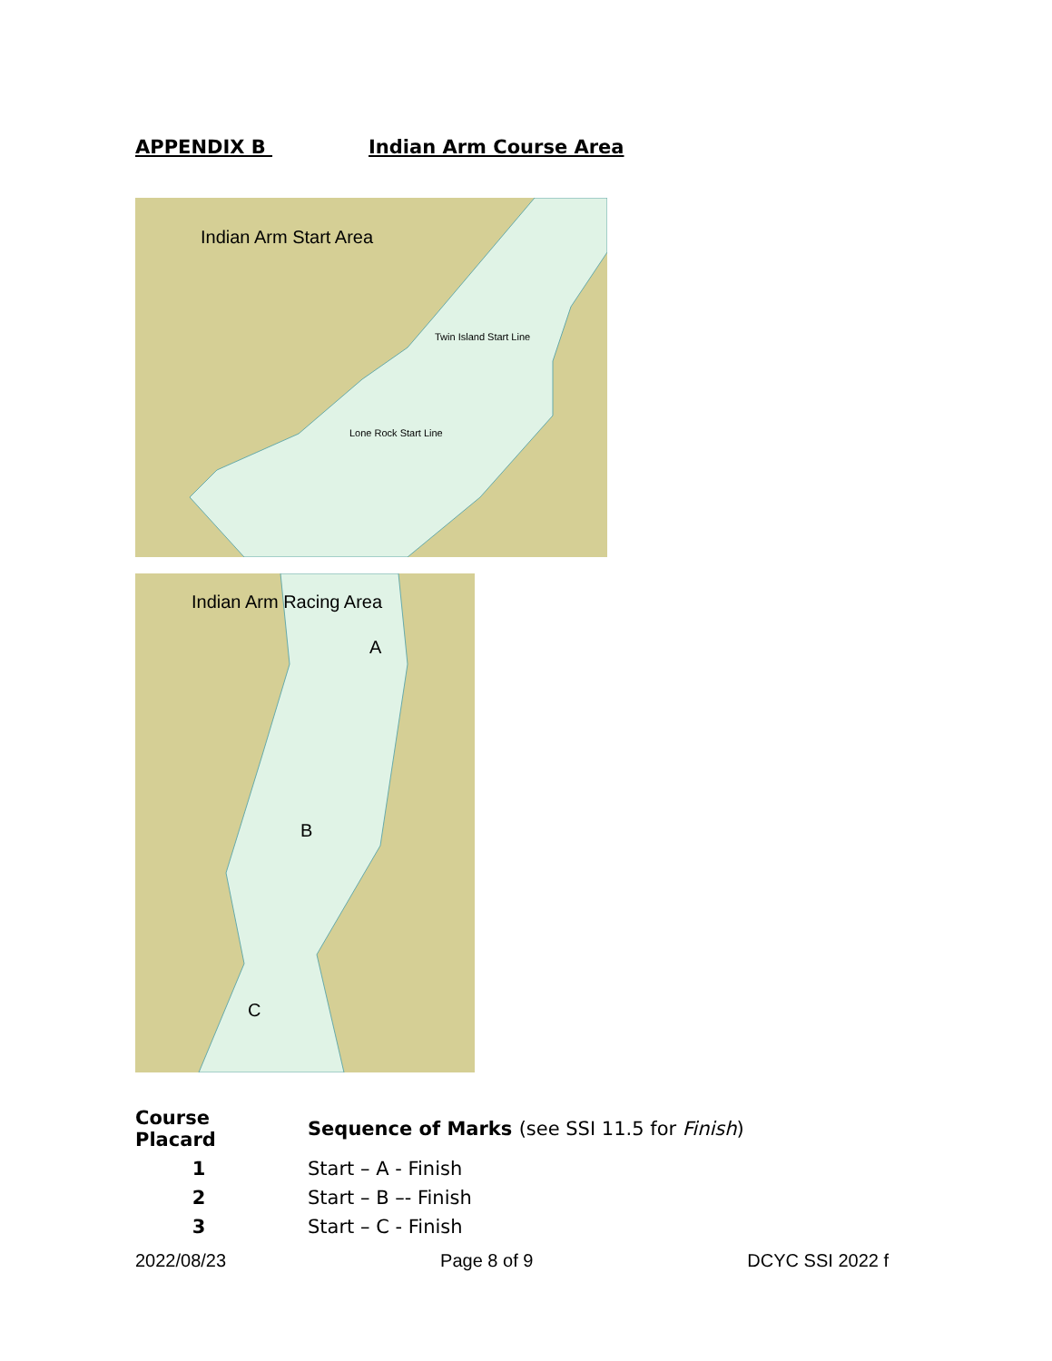APPENDIX B Indian Arm Course Area
Indian Arm Start Area
Twin Island Start Line
Lone Rock Start Line
Indian Arm Racing Area
A
B
C
| Course Placard | Sequence of Marks (see SSI 11.5 for Finish ) |
| --- | --- |
| 1 | Start – A - Finish |
| 2 | Start – B –- Finish |
| 3 | Start – C - Finish |
2022/08/23 Page 8 of 9 DCYC SSI 2022 f